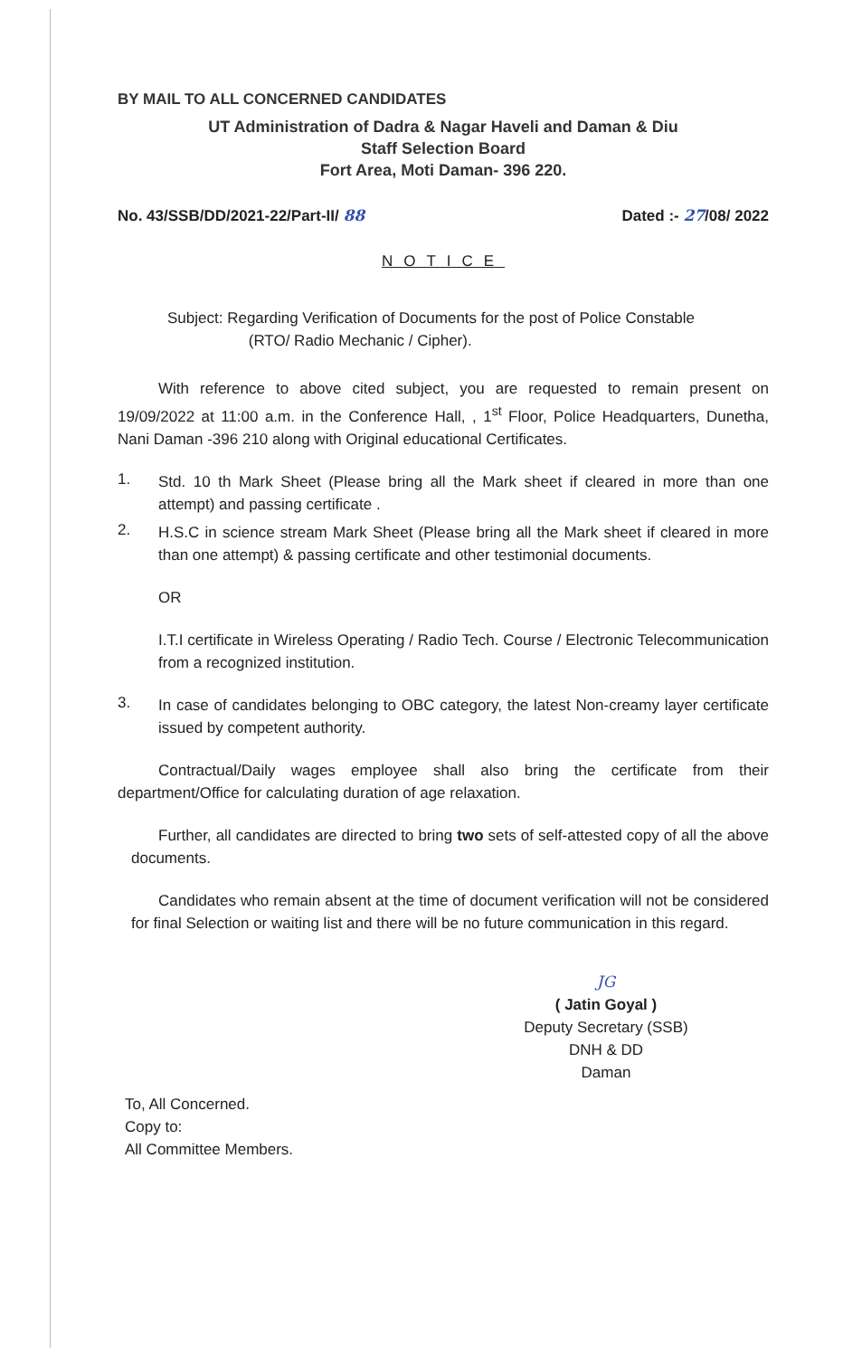BY MAIL TO ALL CONCERNED CANDIDATES
UT Administration of Dadra & Nagar Haveli and Daman & Diu
Staff Selection Board
Fort Area, Moti Daman- 396 220.
No. 43/SSB/DD/2021-22/Part-II/ 88 Dated :- 27/08/ 2022
NOTICE
Subject: Regarding Verification of Documents for the post of Police Constable
(RTO/ Radio Mechanic / Cipher).
With reference to above cited subject, you are requested to remain present on 19/09/2022 at 11:00 a.m. in the Conference Hall, , 1<sup>st</sup> Floor, Police Headquarters, Dunetha, Nani Daman -396 210 along with Original educational Certificates.
1.
Std. 10 th Mark Sheet (Please bring all the Mark sheet if cleared in more than one attempt) and passing certificate .
2.
H.S.C in science stream Mark Sheet (Please bring all the Mark sheet if cleared in more than one attempt) & passing certificate and other testimonial documents.
OR
I.T.I certificate in Wireless Operating / Radio Tech. Course / Electronic Telecommunication from a recognized institution.
3.
In case of candidates belonging to OBC category, the latest Non-creamy layer certificate issued by competent authority.
Contractual/Daily wages employee shall also bring the certificate from their department/Office for calculating duration of age relaxation.
Further, all candidates are directed to bring two sets of self-attested copy of all the above documents.
Candidates who remain absent at the time of document verification will not be considered for final Selection or waiting list and there will be no future communication in this regard.
JG
( Jatin Goyal )
Deputy Secretary (SSB)
DNH & DD
Daman
To, All Concerned.
Copy to:
All Committee Members.